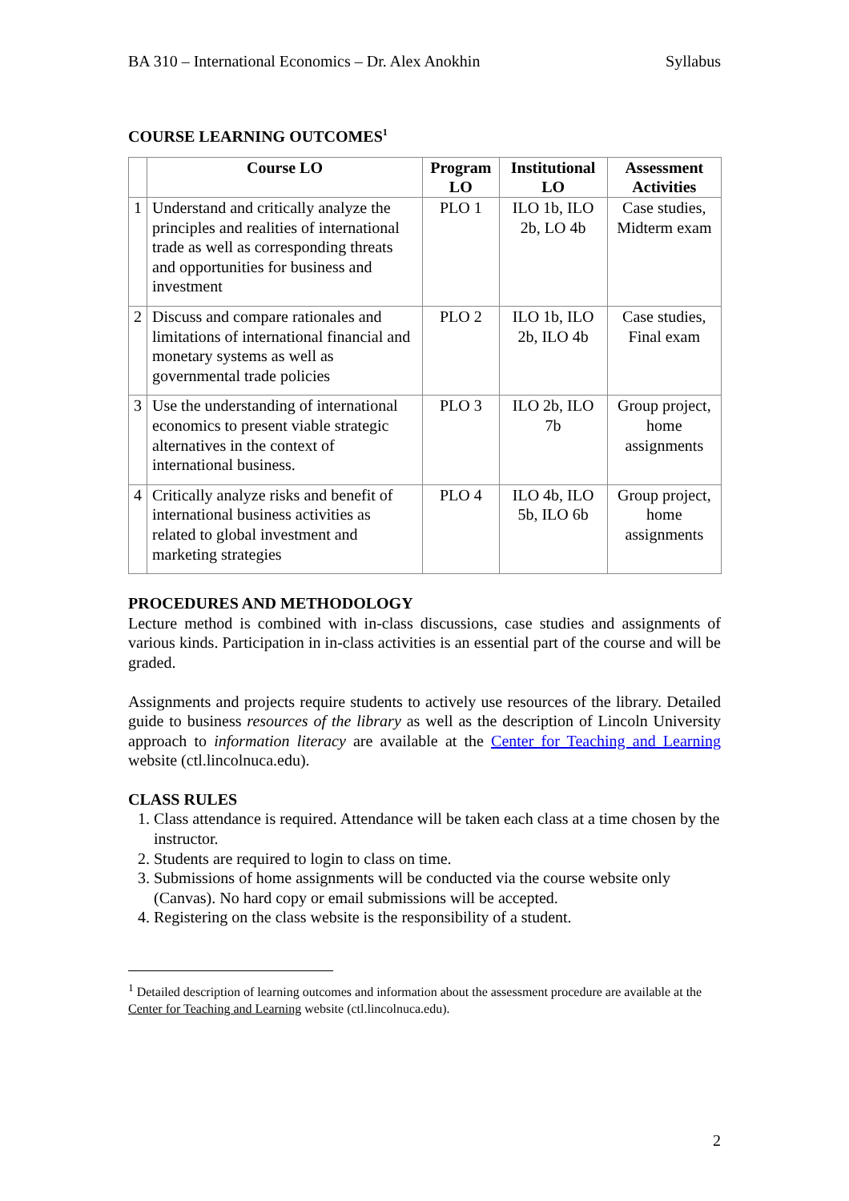BA 310 – International Economics – Dr. Alex Anokhin Syllabus
COURSE LEARNING OUTCOMES<sup>1</sup>
| | Course LO | Program LO | Institutional LO | Assessment Activities |
| --- | --- | --- | --- | --- |
| 1 | Understand and critically analyze the principles and realities of international trade as well as corresponding threats and opportunities for business and investment | PLO 1 | ILO 1b, ILO 2b, LO 4b | Case studies, Midterm exam |
| 2 | Discuss and compare rationales and limitations of international financial and monetary systems as well as governmental trade policies | PLO 2 | ILO 1b, ILO 2b, ILO 4b | Case studies, Final exam |
| 3 | Use the understanding of international economics to present viable strategic alternatives in the context of international business. | PLO 3 | ILO 2b, ILO 7b | Group project, home assignments |
| 4 | Critically analyze risks and benefit of international business activities as related to global investment and marketing strategies | PLO 4 | ILO 4b, ILO 5b, ILO 6b | Group project, home assignments |
PROCEDURES AND METHODOLOGY
Lecture method is combined with in-class discussions, case studies and assignments of various kinds. Participation in in-class activities is an essential part of the course and will be graded.
Assignments and projects require students to actively use resources of the library. Detailed guide to business resources of the library as well as the description of Lincoln University approach to information literacy are available at the Center for Teaching and Learning website (ctl.lincolnuca.edu).
CLASS RULES
1. Class attendance is required. Attendance will be taken each class at a time chosen by the instructor.
2. Students are required to login to class on time.
3. Submissions of home assignments will be conducted via the course website only (Canvas). No hard copy or email submissions will be accepted.
4. Registering on the class website is the responsibility of a student.
<sup>1</sup> Detailed description of learning outcomes and information about the assessment procedure are available at the Center for Teaching and Learning website (ctl.lincolnuca.edu).
2